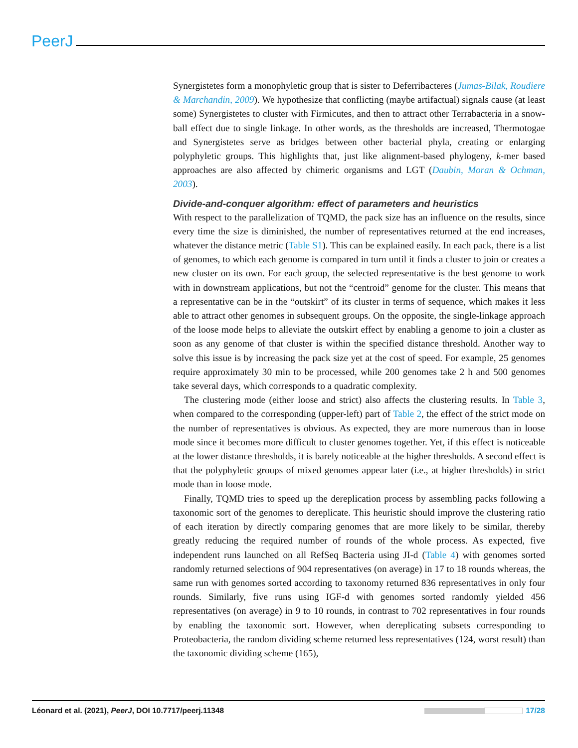PeerJ
Synergistetes form a monophyletic group that is sister to Deferribacteres (Jumas-Bilak, Roudiere & Marchandin, 2009). We hypothesize that conflicting (maybe artifactual) signals cause (at least some) Synergistetes to cluster with Firmicutes, and then to attract other Terrabacteria in a snow-ball effect due to single linkage. In other words, as the thresholds are increased, Thermotogae and Synergistetes serve as bridges between other bacterial phyla, creating or enlarging polyphyletic groups. This highlights that, just like alignment-based phylogeny, k-mer based approaches are also affected by chimeric organisms and LGT (Daubin, Moran & Ochman, 2003).
Divide-and-conquer algorithm: effect of parameters and heuristics
With respect to the parallelization of TQMD, the pack size has an influence on the results, since every time the size is diminished, the number of representatives returned at the end increases, whatever the distance metric (Table S1). This can be explained easily. In each pack, there is a list of genomes, to which each genome is compared in turn until it finds a cluster to join or creates a new cluster on its own. For each group, the selected representative is the best genome to work with in downstream applications, but not the “centroid” genome for the cluster. This means that a representative can be in the “outskirt” of its cluster in terms of sequence, which makes it less able to attract other genomes in subsequent groups. On the opposite, the single-linkage approach of the loose mode helps to alleviate the outskirt effect by enabling a genome to join a cluster as soon as any genome of that cluster is within the specified distance threshold. Another way to solve this issue is by increasing the pack size yet at the cost of speed. For example, 25 genomes require approximately 30 min to be processed, while 200 genomes take 2 h and 500 genomes take several days, which corresponds to a quadratic complexity.
The clustering mode (either loose and strict) also affects the clustering results. In Table 3, when compared to the corresponding (upper-left) part of Table 2, the effect of the strict mode on the number of representatives is obvious. As expected, they are more numerous than in loose mode since it becomes more difficult to cluster genomes together. Yet, if this effect is noticeable at the lower distance thresholds, it is barely noticeable at the higher thresholds. A second effect is that the polyphyletic groups of mixed genomes appear later (i.e., at higher thresholds) in strict mode than in loose mode.
Finally, TQMD tries to speed up the dereplication process by assembling packs following a taxonomic sort of the genomes to dereplicate. This heuristic should improve the clustering ratio of each iteration by directly comparing genomes that are more likely to be similar, thereby greatly reducing the required number of rounds of the whole process. As expected, five independent runs launched on all RefSeq Bacteria using JI-d (Table 4) with genomes sorted randomly returned selections of 904 representatives (on average) in 17 to 18 rounds whereas, the same run with genomes sorted according to taxonomy returned 836 representatives in only four rounds. Similarly, five runs using IGF-d with genomes sorted randomly yielded 456 representatives (on average) in 9 to 10 rounds, in contrast to 702 representatives in four rounds by enabling the taxonomic sort. However, when dereplicating subsets corresponding to Proteobacteria, the random dividing scheme returned less representatives (124, worst result) than the taxonomic dividing scheme (165),
Léonard et al. (2021), PeerJ, DOI 10.7717/peerj.11348 17/28